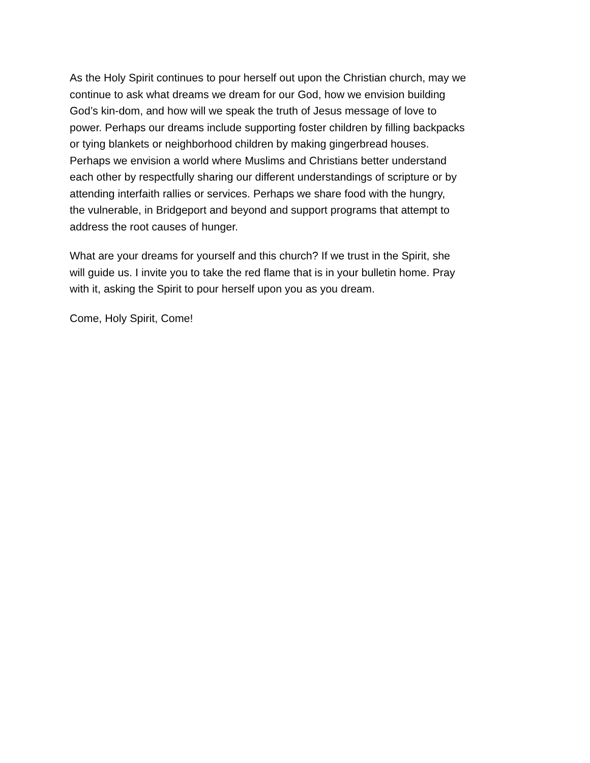As the Holy Spirit continues to pour herself out upon the Christian church, may we continue to ask what dreams we dream for our God, how we envision building God’s kin-dom, and how will we speak the truth of Jesus message of love to power. Perhaps our dreams include supporting foster children by filling backpacks or tying blankets or neighborhood children by making gingerbread houses. Perhaps we envision a world where Muslims and Christians better understand each other by respectfully sharing our different understandings of scripture or by attending interfaith rallies or services. Perhaps we share food with the hungry, the vulnerable, in Bridgeport and beyond and support programs that attempt to address the root causes of hunger.
What are your dreams for yourself and this church? If we trust in the Spirit, she will guide us. I invite you to take the red flame that is in your bulletin home. Pray with it, asking the Spirit to pour herself upon you as you dream.
Come, Holy Spirit, Come!